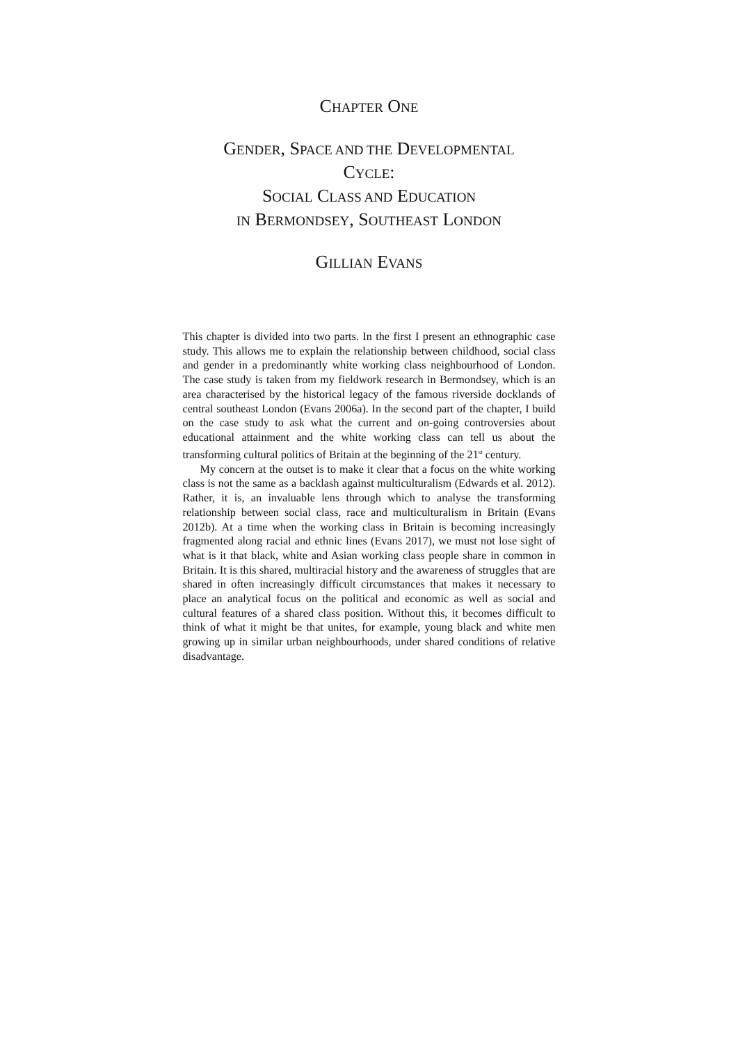CHAPTER ONE
GENDER, SPACE AND THE DEVELOPMENTAL
CYCLE:
SOCIAL CLASS AND EDUCATION
IN BERMONDSEY, SOUTHEAST LONDON
GILLIAN EVANS
This chapter is divided into two parts. In the first I present an ethnographic case study. This allows me to explain the relationship between childhood, social class and gender in a predominantly white working class neighbourhood of London. The case study is taken from my fieldwork research in Bermondsey, which is an area characterised by the historical legacy of the famous riverside docklands of central southeast London (Evans 2006a). In the second part of the chapter, I build on the case study to ask what the current and on-going controversies about educational attainment and the white working class can tell us about the transforming cultural politics of Britain at the beginning of the 21<sup>st</sup> century.
My concern at the outset is to make it clear that a focus on the white working class is not the same as a backlash against multiculturalism (Edwards et al. 2012). Rather, it is, an invaluable lens through which to analyse the transforming relationship between social class, race and multiculturalism in Britain (Evans 2012b). At a time when the working class in Britain is becoming increasingly fragmented along racial and ethnic lines (Evans 2017), we must not lose sight of what is it that black, white and Asian working class people share in common in Britain. It is this shared, multiracial history and the awareness of struggles that are shared in often increasingly difficult circumstances that makes it necessary to place an analytical focus on the political and economic as well as social and cultural features of a shared class position. Without this, it becomes difficult to think of what it might be that unites, for example, young black and white men growing up in similar urban neighbourhoods, under shared conditions of relative disadvantage.